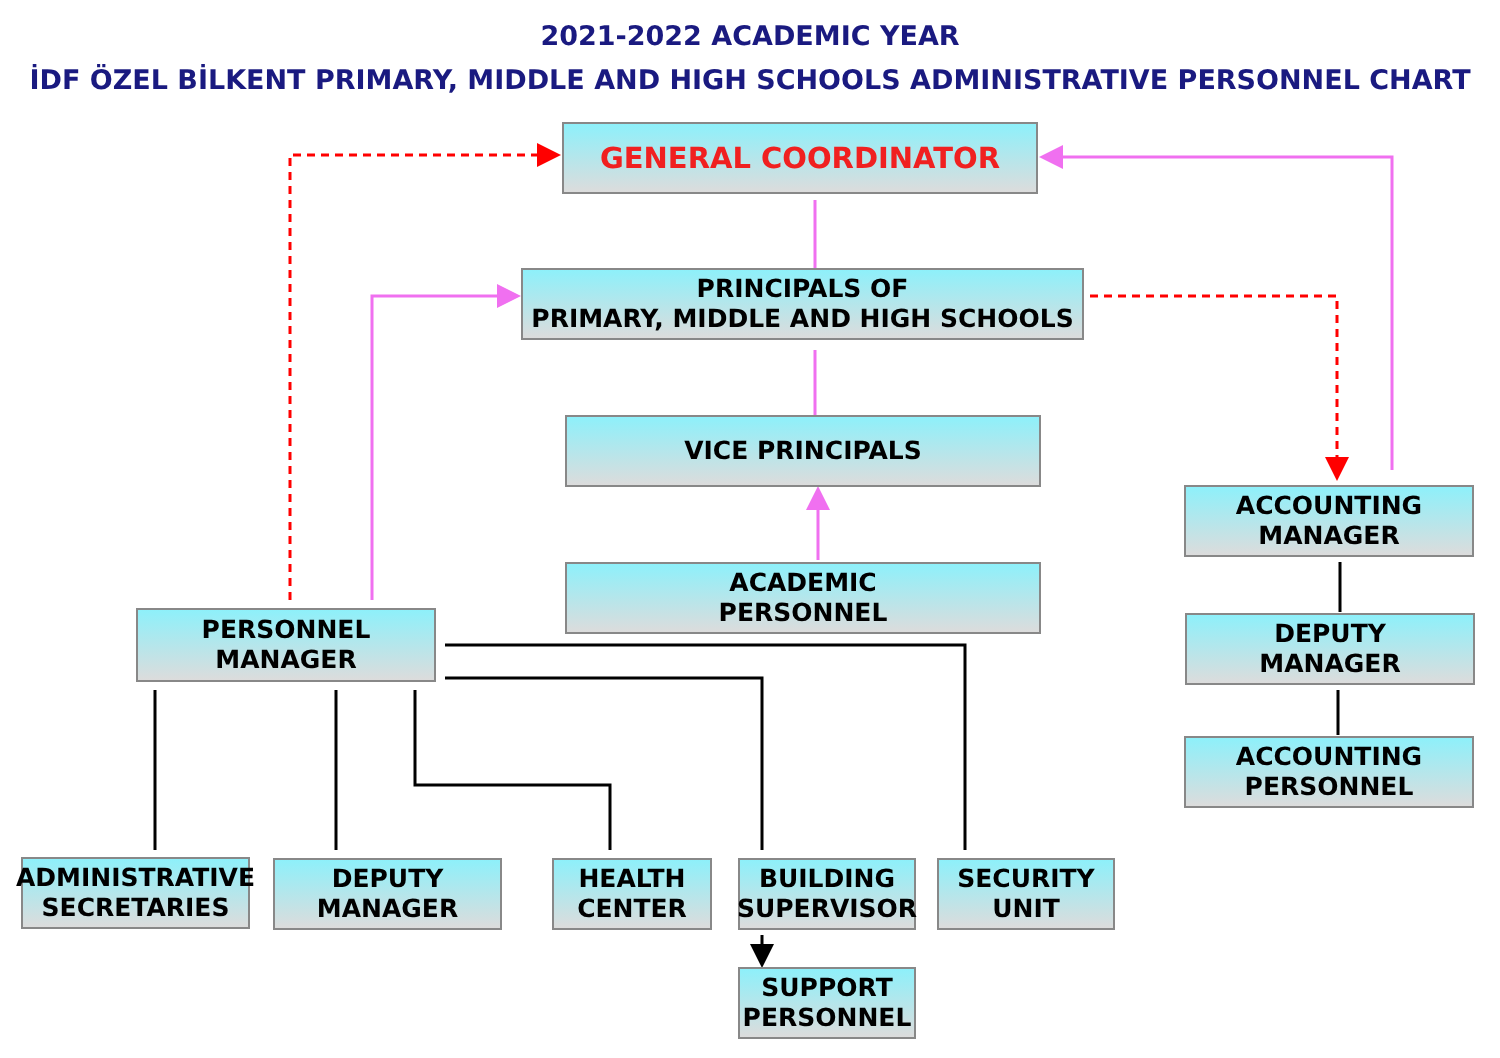2021-2022 ACADEMIC YEAR
İDF ÖZEL BİLKENT PRIMARY, MIDDLE AND HIGH SCHOOLS ADMINISTRATIVE PERSONNEL CHART
GENERAL COORDINATOR
PRINCIPALS OF
PRIMARY, MIDDLE AND HIGH SCHOOLS
VICE PRINCIPALS
ACADEMIC
PERSONNEL
ACCOUNTING
MANAGER
DEPUTY
MANAGER
ACCOUNTING
PERSONNEL
PERSONNEL MANAGER
ADMINISTRATIVE
SECRETARIES
DEPUTY
MANAGER
HEALTH
CENTER
BUILDING
SUPERVISOR
SECURITY
UNIT
SUPPORT
PERSONNEL